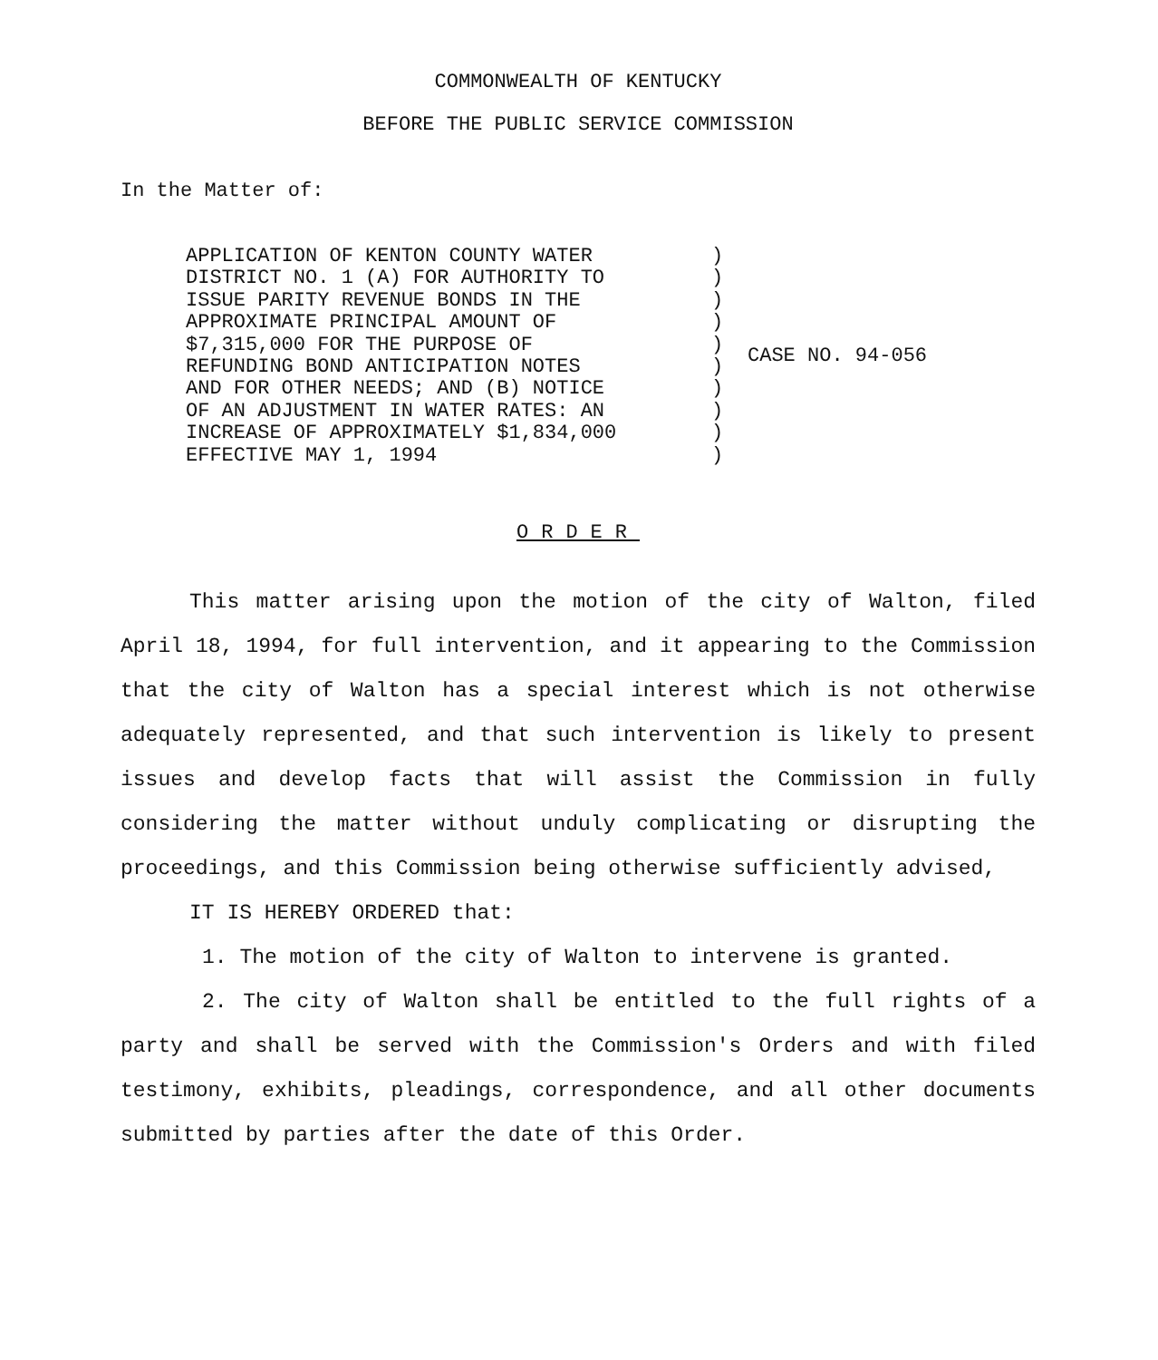COMMONWEALTH OF KENTUCKY
BEFORE THE PUBLIC SERVICE COMMISSION
In the Matter of:
APPLICATION OF KENTON COUNTY WATER
DISTRICT NO. 1 (A) FOR AUTHORITY TO
ISSUE PARITY REVENUE BONDS IN THE
APPROXIMATE PRINCIPAL AMOUNT OF
$7,315,000 FOR THE PURPOSE OF
REFUNDING BOND ANTICIPATION NOTES
AND FOR OTHER NEEDS; AND (B) NOTICE
OF AN ADJUSTMENT IN WATER RATES: AN
INCREASE OF APPROXIMATELY $1,834,000
EFFECTIVE MAY 1, 1994
)
)
)
)
)
)
)
)
)
)
CASE NO. 94-056
ORDER
This matter arising upon the motion of the city of Walton, filed April 18, 1994, for full intervention, and it appearing to the Commission that the city of Walton has a special interest which is not otherwise adequately represented, and that such intervention is likely to present issues and develop facts that will assist the Commission in fully considering the matter without unduly complicating or disrupting the proceedings, and this Commission being otherwise sufficiently advised,
IT IS HEREBY ORDERED that:
1. The motion of the city of Walton to intervene is granted.
2. The city of Walton shall be entitled to the full rights of a party and shall be served with the Commission's Orders and with filed testimony, exhibits, pleadings, correspondence, and all other documents submitted by parties after the date of this Order.